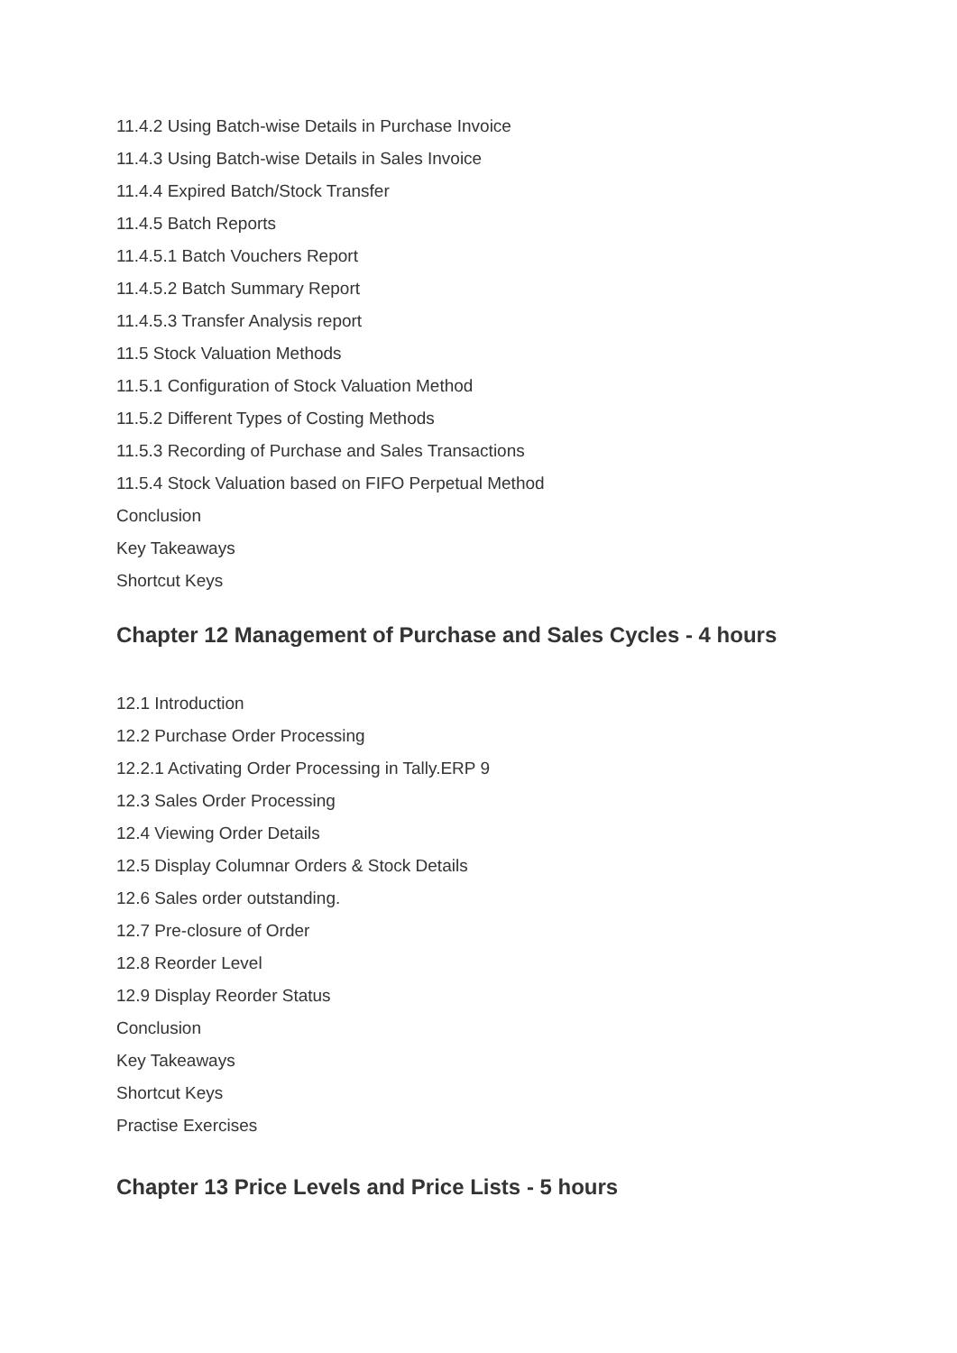11.4.2 Using Batch-wise Details in Purchase Invoice
11.4.3 Using Batch-wise Details in Sales Invoice
11.4.4 Expired Batch/Stock Transfer
11.4.5 Batch Reports
11.4.5.1 Batch Vouchers Report
11.4.5.2 Batch Summary Report
11.4.5.3 Transfer Analysis report
11.5 Stock Valuation Methods
11.5.1 Configuration of Stock Valuation Method
11.5.2 Different Types of Costing Methods
11.5.3 Recording of Purchase and Sales Transactions
11.5.4 Stock Valuation based on FIFO Perpetual Method
Conclusion
Key Takeaways
Shortcut Keys
Chapter 12 Management of Purchase and Sales Cycles - 4 hours
12.1 Introduction
12.2 Purchase Order Processing
12.2.1 Activating Order Processing in Tally.ERP 9
12.3 Sales Order Processing
12.4 Viewing Order Details
12.5 Display Columnar Orders & Stock Details
12.6 Sales order outstanding.
12.7 Pre-closure of Order
12.8 Reorder Level
12.9 Display Reorder Status
Conclusion
Key Takeaways
Shortcut Keys
Practise Exercises
Chapter 13 Price Levels and Price Lists - 5 hours